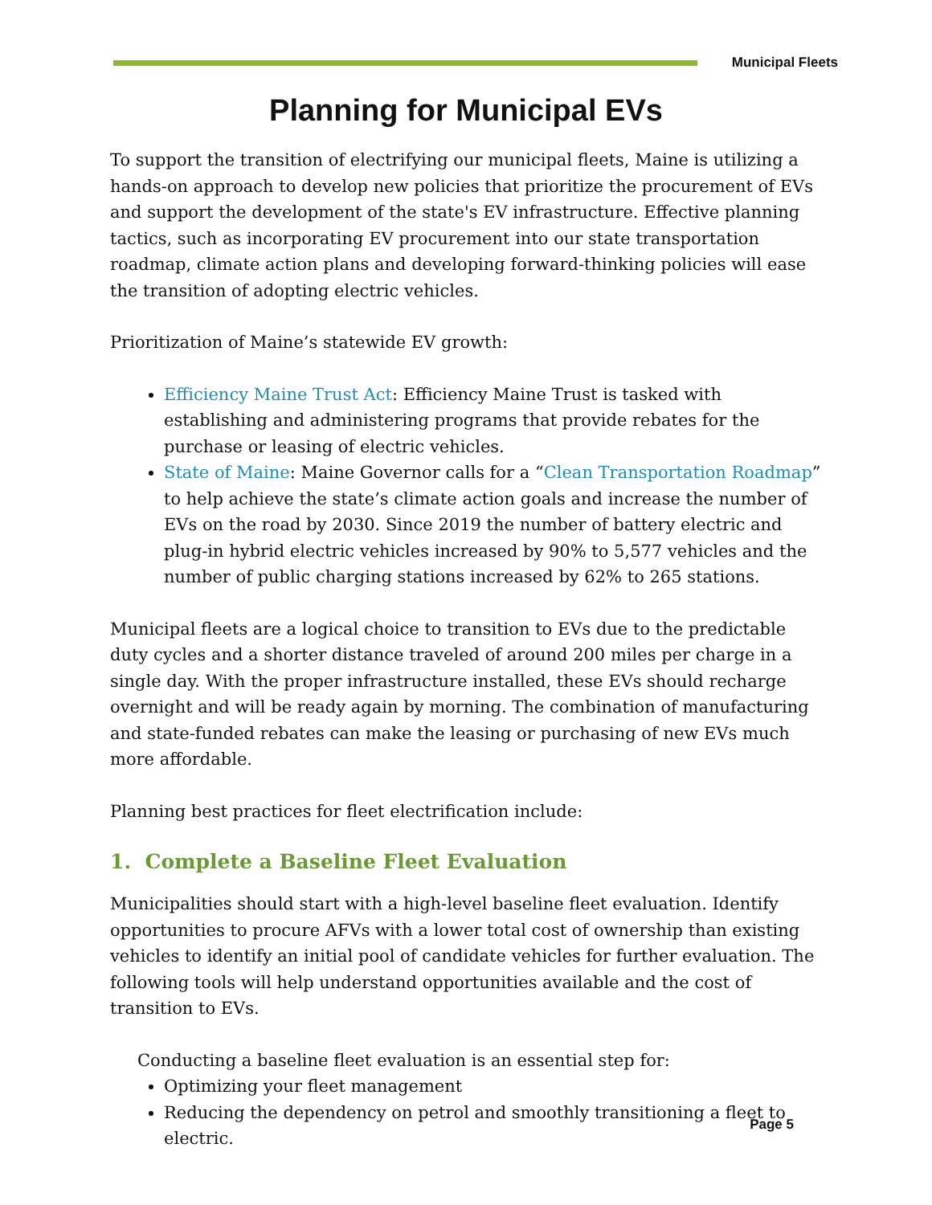Municipal Fleets
Planning for Municipal EVs
To support the transition of electrifying our municipal fleets, Maine is utilizing a hands-on approach to develop new policies that prioritize the procurement of EVs and support the development of the state's EV infrastructure. Effective planning tactics, such as incorporating EV procurement into our state transportation roadmap, climate action plans and developing forward-thinking policies will ease the transition of adopting electric vehicles.
Prioritization of Maine’s statewide EV growth:
Efficiency Maine Trust Act: Efficiency Maine Trust is tasked with establishing and administering programs that provide rebates for the purchase or leasing of electric vehicles.
State of Maine: Maine Governor calls for a “Clean Transportation Roadmap” to help achieve the state’s climate action goals and increase the number of EVs on the road by 2030. Since 2019 the number of battery electric and plug-in hybrid electric vehicles increased by 90% to 5,577 vehicles and the number of public charging stations increased by 62% to 265 stations.
Municipal fleets are a logical choice to transition to EVs due to the predictable duty cycles and a shorter distance traveled of around 200 miles per charge in a single day. With the proper infrastructure installed, these EVs should recharge overnight and will be ready again by morning. The combination of manufacturing and state-funded rebates can make the leasing or purchasing of new EVs much more affordable.
Planning best practices for fleet electrification include:
1. Complete a Baseline Fleet Evaluation
Municipalities should start with a high-level baseline fleet evaluation. Identify opportunities to procure AFVs with a lower total cost of ownership than existing vehicles to identify an initial pool of candidate vehicles for further evaluation. The following tools will help understand opportunities available and the cost of transition to EVs.
Conducting a baseline fleet evaluation is an essential step for:
Optimizing your fleet management
Reducing the dependency on petrol and smoothly transitioning a fleet to electric.
Page 5